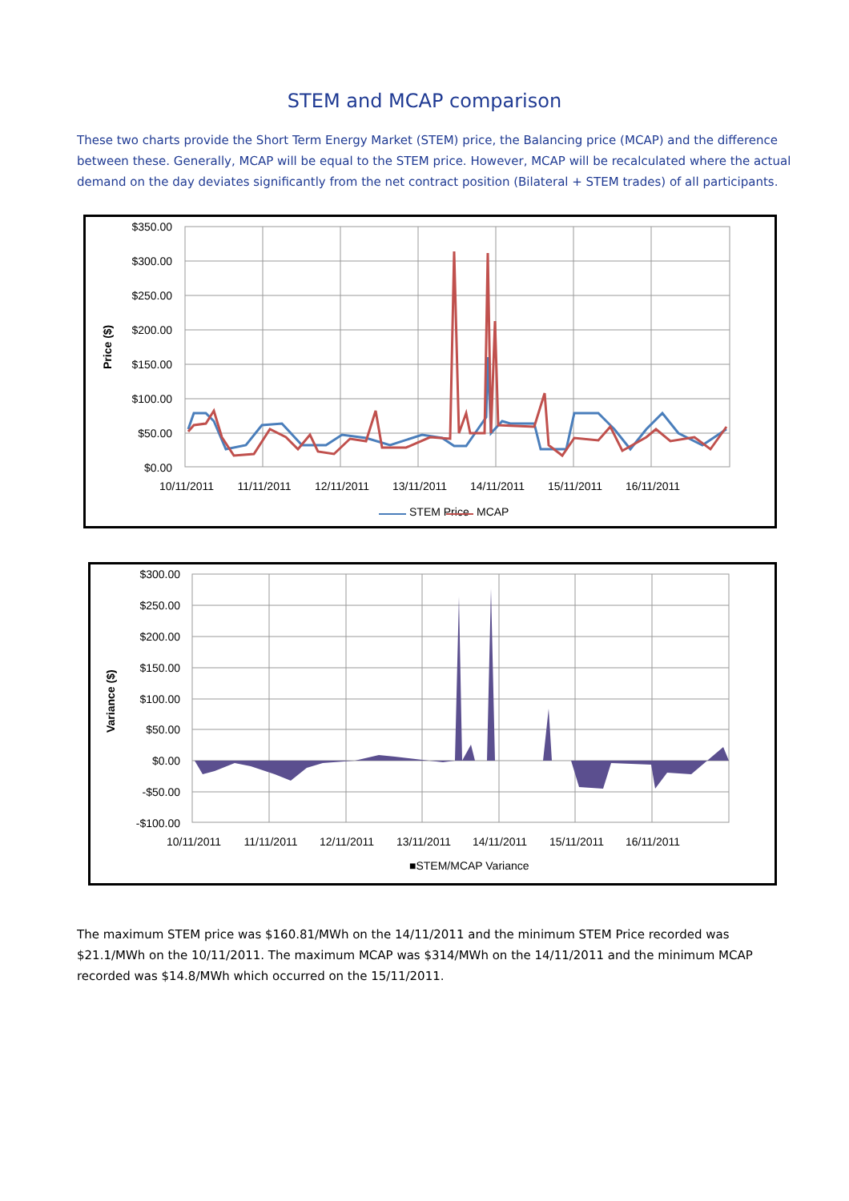STEM and MCAP comparison
These two charts provide the Short Term Energy Market (STEM) price, the Balancing price (MCAP) and the difference between these. Generally, MCAP will be equal to the STEM price. However, MCAP will be recalculated where the actual demand on the day deviates significantly from the net contract position (Bilateral + STEM trades) of all participants.
$350.00
$300.00
$250.00
$200.00
$150.00
$100.00
$50.00
$0.00
10/11/2011
11/11/2011
12/11/2011
13/11/2011
14/11/2011
15/11/2011
16/11/2011
Price ($)
STEM Price
MCAP
$300.00
$250.00
$200.00
$150.00
$100.00
$50.00
$0.00
-$50.00
-$100.00
10/11/2011
11/11/2011
12/11/2011
13/11/2011
14/11/2011
15/11/2011
16/11/2011
Variance ($)
■STEM/MCAP Variance
The maximum STEM price was $160.81/MWh on the 14/11/2011 and the minimum STEM Price recorded was $21.1/MWh on the 10/11/2011. The maximum MCAP was $314/MWh on the 14/11/2011 and the minimum MCAP recorded was $14.8/MWh which occurred on the 15/11/2011.